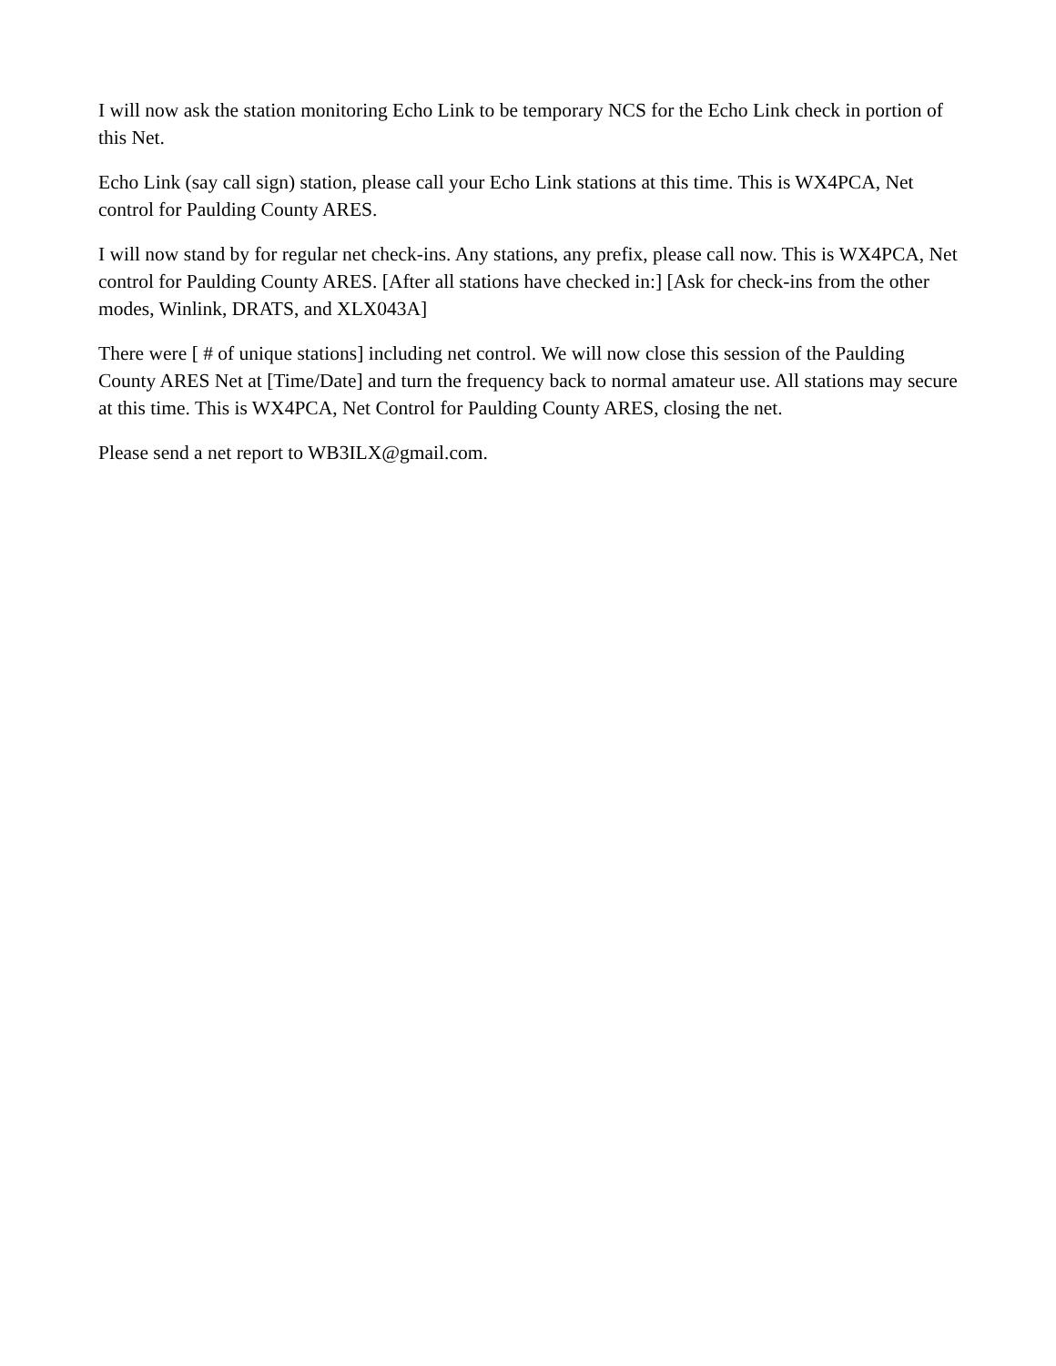I will now ask the station monitoring Echo Link to be temporary NCS for the Echo Link check in portion of this Net.
Echo Link (say call sign) station, please call your Echo Link stations at this time. This is WX4PCA, Net control for Paulding County ARES.
I will now stand by for regular net check-ins. Any stations, any prefix, please call now. This is WX4PCA, Net control for Paulding County ARES. [After all stations have checked in:] [Ask for check-ins from the other modes, Winlink, DRATS, and XLX043A]
There were [ # of unique stations] including net control. We will now close this session of the Paulding County ARES Net at [Time/Date] and turn the frequency back to normal amateur use. All stations may secure at this time. This is WX4PCA, Net Control for Paulding County ARES, closing the net.
Please send a net report to WB3ILX@gmail.com.